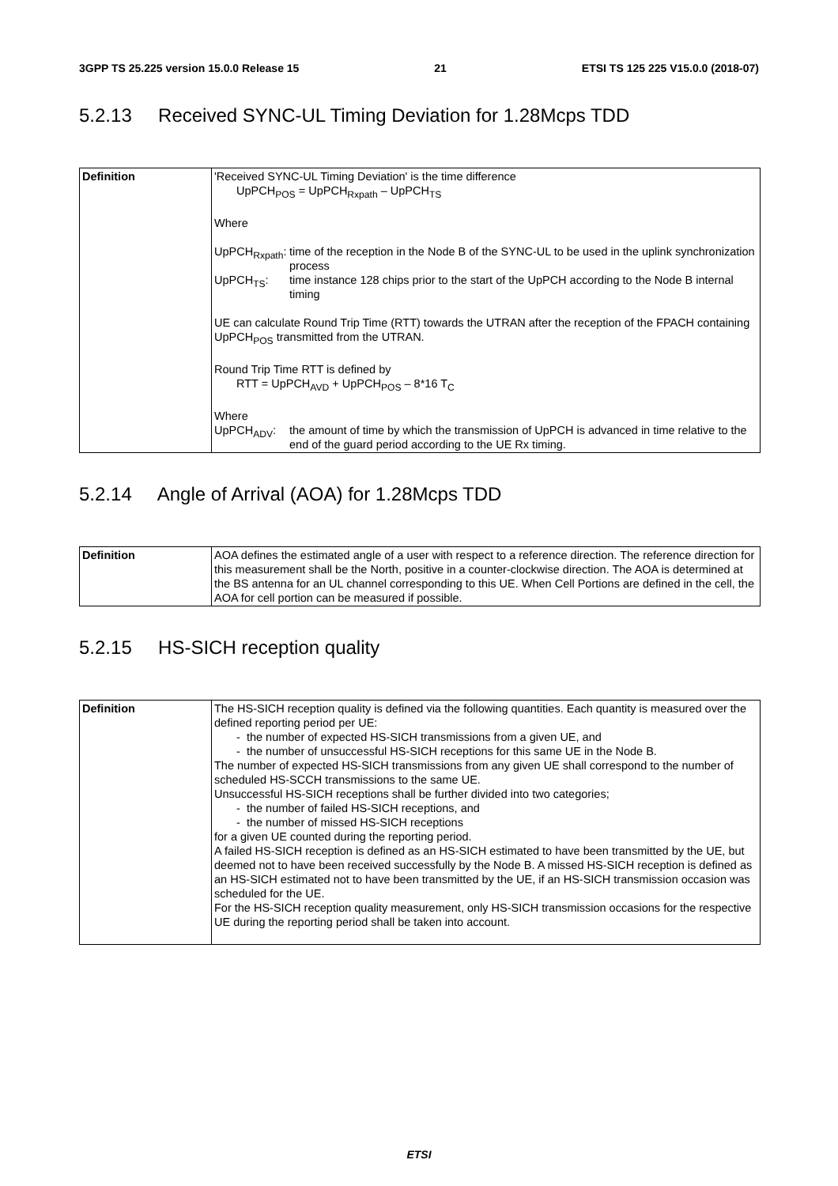3GPP TS 25.225 version 15.0.0 Release 15 21 ETSI TS 125 225 V15.0.0 (2018-07)
5.2.13 Received SYNC-UL Timing Deviation for 1.28Mcps TDD
| Definition | 'Received SYNC-UL Timing Deviation' is the time difference UpPCH<sub>POS</sub> = UpPCH<sub>Rxpath</sub> – UpPCH<sub>TS</sub> Where UpPCH<sub>Rxpath</sub>: time of the reception in the Node B of the SYNC-UL to be used in the uplink synchronization process UpPCH<sub>TS</sub>: time instance 128 chips prior to the start of the UpPCH according to the Node B internal timing UE can calculate Round Trip Time (RTT) towards the UTRAN after the reception of the FPACH containing UpPCH<sub>POS</sub> transmitted from the UTRAN. Round Trip Time RTT is defined by RTT = UpPCH<sub>AVD</sub> + UpPCH<sub>POS</sub> – 8*16 T<sub>C</sub> Where UpPCH<sub>ADV</sub>: the amount of time by which the transmission of UpPCH is advanced in time relative to the end of the guard period according to the UE Rx timing. |
5.2.14 Angle of Arrival (AOA) for 1.28Mcps TDD
| Definition | AOA defines the estimated angle of a user with respect to a reference direction. The reference direction for this measurement shall be the North, positive in a counter-clockwise direction. The AOA is determined at the BS antenna for an UL channel corresponding to this UE. When Cell Portions are defined in the cell, the AOA for cell portion can be measured if possible. |
5.2.15 HS-SICH reception quality
| Definition | The HS-SICH reception quality is defined via the following quantities. Each quantity is measured over the defined reporting period per UE: - the number of expected HS-SICH transmissions from a given UE, and - the number of unsuccessful HS-SICH receptions for this same UE in the Node B. The number of expected HS-SICH transmissions from any given UE shall correspond to the number of scheduled HS-SCCH transmissions to the same UE. Unsuccessful HS-SICH receptions shall be further divided into two categories; - the number of failed HS-SICH receptions, and - the number of missed HS-SICH receptions for a given UE counted during the reporting period. A failed HS-SICH reception is defined as an HS-SICH estimated to have been transmitted by the UE, but deemed not to have been received successfully by the Node B. A missed HS-SICH reception is defined as an HS-SICH estimated not to have been transmitted by the UE, if an HS-SICH transmission occasion was scheduled for the UE. For the HS-SICH reception quality measurement, only HS-SICH transmission occasions for the respective UE during the reporting period shall be taken into account. |
ETSI